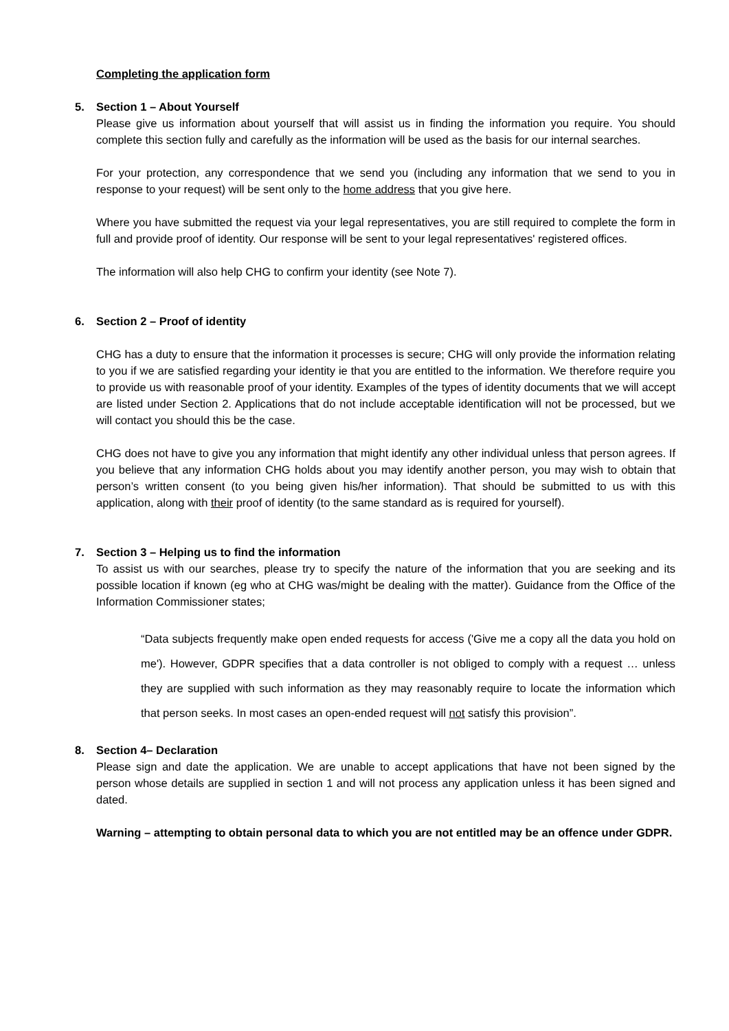Completing the application form
5. Section 1 – About Yourself
Please give us information about yourself that will assist us in finding the information you require. You should complete this section fully and carefully as the information will be used as the basis for our internal searches.
For your protection, any correspondence that we send you (including any information that we send to you in response to your request) will be sent only to the home address that you give here.
Where you have submitted the request via your legal representatives, you are still required to complete the form in full and provide proof of identity. Our response will be sent to your legal representatives' registered offices.
The information will also help CHG to confirm your identity (see Note 7).
6. Section 2 – Proof of identity
CHG has a duty to ensure that the information it processes is secure; CHG will only provide the information relating to you if we are satisfied regarding your identity ie that you are entitled to the information. We therefore require you to provide us with reasonable proof of your identity. Examples of the types of identity documents that we will accept are listed under Section 2. Applications that do not include acceptable identification will not be processed, but we will contact you should this be the case.
CHG does not have to give you any information that might identify any other individual unless that person agrees. If you believe that any information CHG holds about you may identify another person, you may wish to obtain that person’s written consent (to you being given his/her information). That should be submitted to us with this application, along with their proof of identity (to the same standard as is required for yourself).
7. Section 3 – Helping us to find the information
To assist us with our searches, please try to specify the nature of the information that you are seeking and its possible location if known (eg who at CHG was/might be dealing with the matter). Guidance from the Office of the Information Commissioner states;
“Data subjects frequently make open ended requests for access ('Give me a copy all the data you hold on me'). However, GDPR specifies that a data controller is not obliged to comply with a request … unless they are supplied with such information as they may reasonably require to locate the information which that person seeks. In most cases an open-ended request will not satisfy this provision”.
8. Section 4– Declaration
Please sign and date the application. We are unable to accept applications that have not been signed by the person whose details are supplied in section 1 and will not process any application unless it has been signed and dated.
Warning – attempting to obtain personal data to which you are not entitled may be an offence under GDPR.